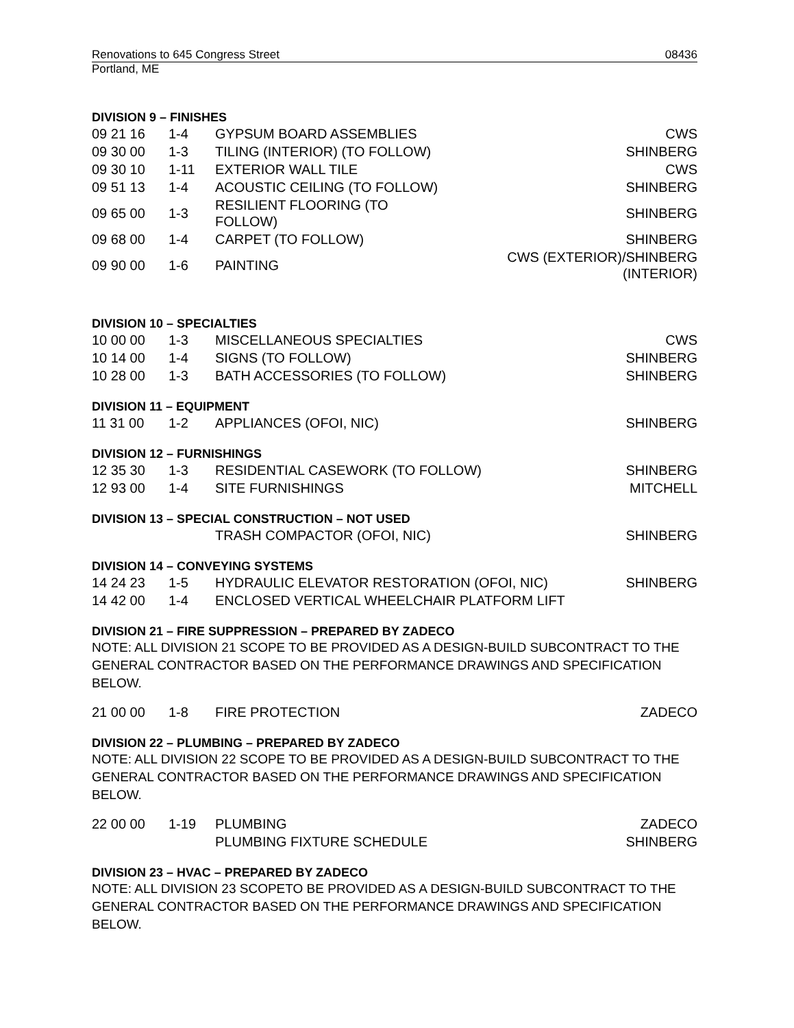Renovations to 645 Congress Street 08436
Portland, ME
DIVISION 9 – FINISHES
| 09 21 16 | 1-4 | GYPSUM BOARD ASSEMBLIES | CWS |
| 09 30 00 | 1-3 | TILING (INTERIOR) (TO FOLLOW) | SHINBERG |
| 09 30 10 | 1-11 | EXTERIOR WALL TILE | CWS |
| 09 51 13 | 1-4 | ACOUSTIC CEILING (TO FOLLOW) | SHINBERG |
| 09 65 00 | 1-3 | RESILIENT FLOORING (TO FOLLOW) | SHINBERG |
| 09 68 00 | 1-4 | CARPET (TO FOLLOW) | SHINBERG |
| 09 90 00 | 1-6 | PAINTING | CWS (EXTERIOR)/SHINBERG (INTERIOR) |
DIVISION 10 – SPECIALTIES
| 10 00 00 | 1-3 | MISCELLANEOUS SPECIALTIES | CWS |
| 10 14 00 | 1-4 | SIGNS (TO FOLLOW) | SHINBERG |
| 10 28 00 | 1-3 | BATH ACCESSORIES (TO FOLLOW) | SHINBERG |
DIVISION 11 – EQUIPMENT
| 11 31 00 | 1-2 | APPLIANCES (OFOI, NIC) | SHINBERG |
DIVISION 12 – FURNISHINGS
| 12 35 30 | 1-3 | RESIDENTIAL CASEWORK (TO FOLLOW) | SHINBERG |
| 12 93 00 | 1-4 | SITE FURNISHINGS | MITCHELL |
DIVISION 13 – SPECIAL CONSTRUCTION – NOT USED
| | | TRASH COMPACTOR (OFOI, NIC) | SHINBERG |
DIVISION 14 – CONVEYING SYSTEMS
| 14 24 23 | 1-5 | HYDRAULIC ELEVATOR RESTORATION (OFOI, NIC) | SHINBERG |
| 14 42 00 | 1-4 | ENCLOSED VERTICAL WHEELCHAIR PLATFORM LIFT | |
DIVISION 21 – FIRE SUPPRESSION – PREPARED BY ZADECO
NOTE: ALL DIVISION 21 SCOPE TO BE PROVIDED AS A DESIGN-BUILD SUBCONTRACT TO THE GENERAL CONTRACTOR BASED ON THE PERFORMANCE DRAWINGS AND SPECIFICATION BELOW.
| 21 00 00 | 1-8 | FIRE PROTECTION | ZADECO |
DIVISION 22 – PLUMBING – PREPARED BY ZADECO
NOTE: ALL DIVISION 22 SCOPE TO BE PROVIDED AS A DESIGN-BUILD SUBCONTRACT TO THE GENERAL CONTRACTOR BASED ON THE PERFORMANCE DRAWINGS AND SPECIFICATION BELOW.
| 22 00 00 | 1-19 | PLUMBING | ZADECO |
| | | PLUMBING FIXTURE SCHEDULE | SHINBERG |
DIVISION 23 – HVAC – PREPARED BY ZADECO
NOTE: ALL DIVISION 23 SCOPETO BE PROVIDED AS A DESIGN-BUILD SUBCONTRACT TO THE GENERAL CONTRACTOR BASED ON THE PERFORMANCE DRAWINGS AND SPECIFICATION BELOW.